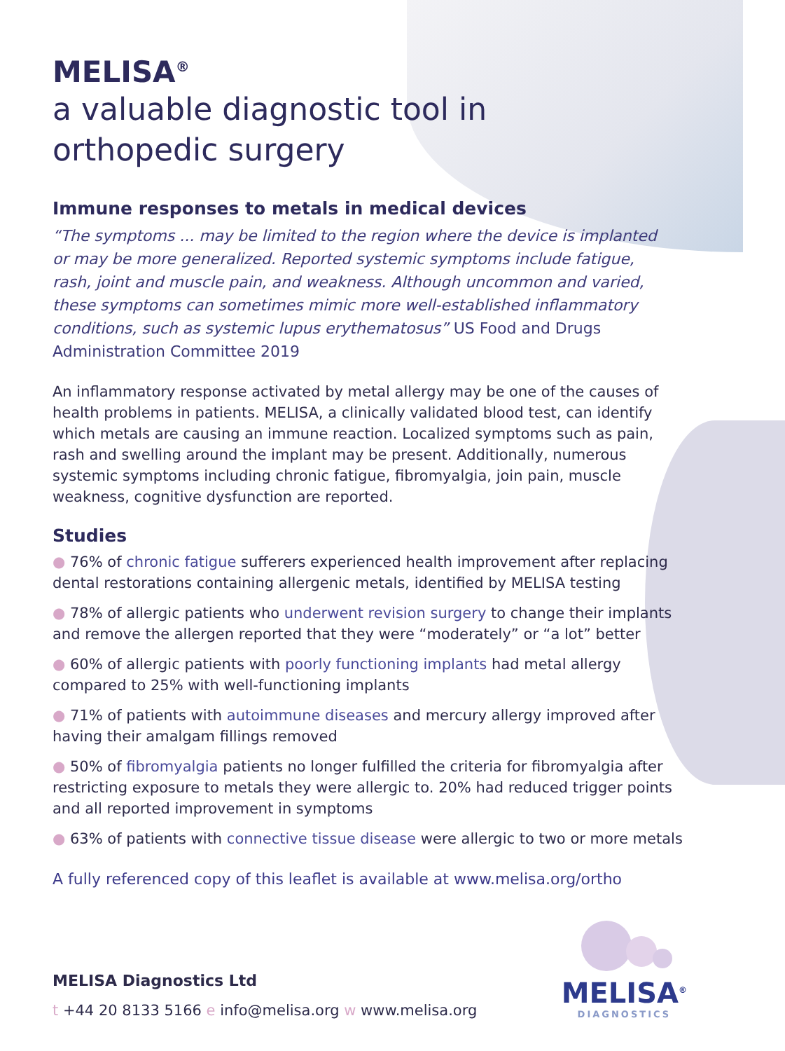MELISA<sup>®</sup>
a valuable diagnostic tool in
orthopedic surgery
Immune responses to metals in medical devices
“The symptoms ... may be limited to the region where the device is implanted or may be more generalized. Reported systemic symptoms include fatigue, rash, joint and muscle pain, and weakness. Although uncommon and varied, these symptoms can sometimes mimic more well-established inflammatory conditions, such as systemic lupus erythematosus” US Food and Drugs Administration Committee 2019
An inflammatory response activated by metal allergy may be one of the causes of health problems in patients. MELISA, a clinically validated blood test, can identify which metals are causing an immune reaction. Localized symptoms such as pain, rash and swelling around the implant may be present. Additionally, numerous systemic symptoms including chronic fatigue, fibromyalgia, join pain, muscle weakness, cognitive dysfunction are reported.
Studies
● 76% of chronic fatigue sufferers experienced health improvement after replacing dental restorations containing allergenic metals, identified by MELISA testing
● 78% of allergic patients who underwent revision surgery to change their implants and remove the allergen reported that they were “moderately” or “a lot” better
● 60% of allergic patients with poorly functioning implants had metal allergy compared to 25% with well-functioning implants
● 71% of patients with autoimmune diseases and mercury allergy improved after having their amalgam fillings removed
● 50% of fibromyalgia patients no longer fulfilled the criteria for fibromyalgia after restricting exposure to metals they were allergic to. 20% had reduced trigger points and all reported improvement in symptoms
● 63% of patients with connective tissue disease were allergic to two or more metals
A fully referenced copy of this leaflet is available at www.melisa.org/ortho
MELISA Diagnostics Ltd
t +44 20 8133 5166 e info@melisa.org w www.melisa.org
MELISA<sup>®</sup>
DIAGNOSTICS